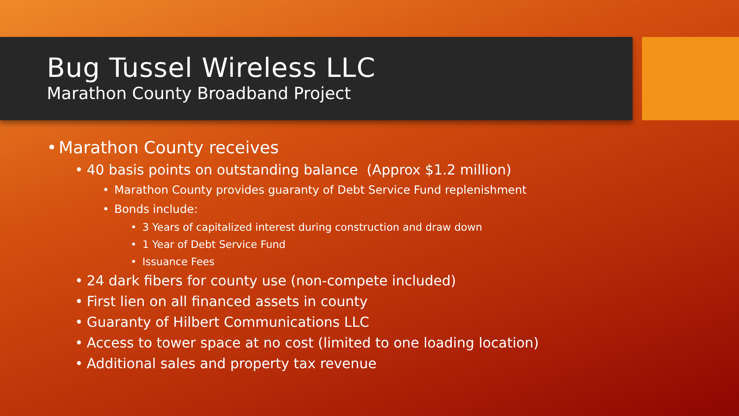Bug Tussel Wireless LLC
Marathon County Broadband Project
• Marathon County receives
• 40 basis points on outstanding balance (Approx $1.2 million)
• Marathon County provides guaranty of Debt Service Fund replenishment
• Bonds include:
• 3 Years of capitalized interest during construction and draw down
• 1 Year of Debt Service Fund
• Issuance Fees
• 24 dark fibers for county use (non-compete included)
• First lien on all financed assets in county
• Guaranty of Hilbert Communications LLC
• Access to tower space at no cost (limited to one loading location)
• Additional sales and property tax revenue